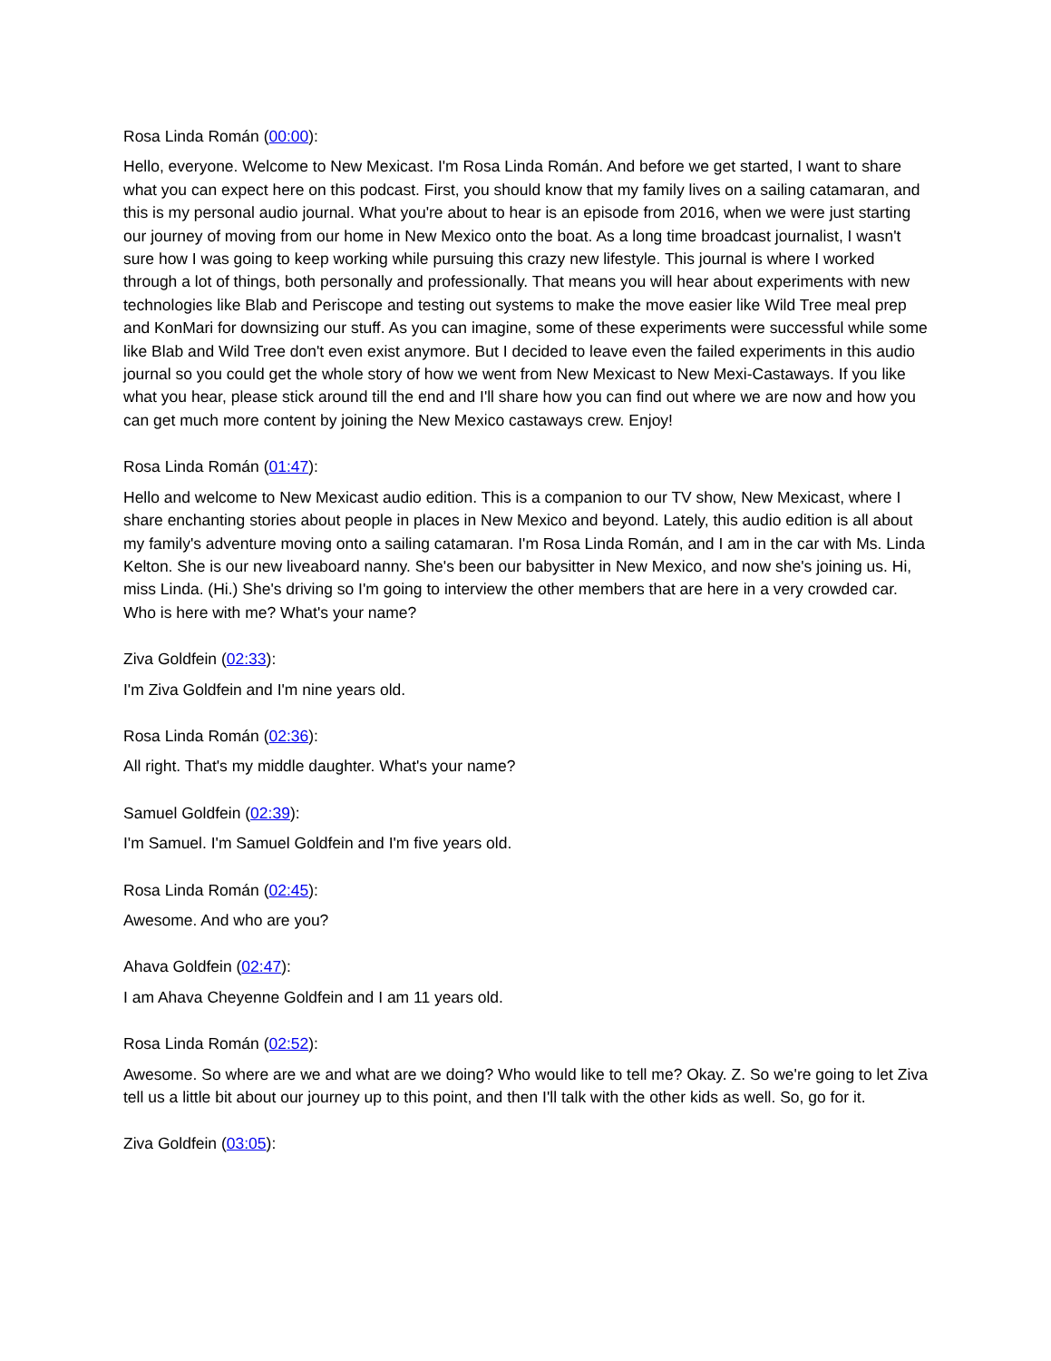Rosa Linda Román (00:00):
Hello, everyone. Welcome to New Mexicast. I'm Rosa Linda Román. And before we get started, I want to share what you can expect here on this podcast. First, you should know that my family lives on a sailing catamaran, and this is my personal audio journal. What you're about to hear is an episode from 2016, when we were just starting our journey of moving from our home in New Mexico onto the boat. As a long time broadcast journalist, I wasn't sure how I was going to keep working while pursuing this crazy new lifestyle. This journal is where I worked through a lot of things, both personally and professionally. That means you will hear about experiments with new technologies like Blab and Periscope and testing out systems to make the move easier like Wild Tree meal prep and KonMari for downsizing our stuff. As you can imagine, some of these experiments were successful while some like Blab and Wild Tree don't even exist anymore. But I decided to leave even the failed experiments in this audio journal so you could get the whole story of how we went from New Mexicast to New Mexi-Castaways. If you like what you hear, please stick around till the end and I'll share how you can find out where we are now and how you can get much more content by joining the New Mexico castaways crew. Enjoy!
Rosa Linda Román (01:47):
Hello and welcome to New Mexicast audio edition. This is a companion to our TV show, New Mexicast, where I share enchanting stories about people in places in New Mexico and beyond. Lately, this audio edition is all about my family's adventure moving onto a sailing catamaran. I'm Rosa Linda Román, and I am in the car with Ms. Linda Kelton. She is our new liveaboard nanny. She's been our babysitter in New Mexico, and now she's joining us. Hi, miss Linda. (Hi.) She's driving so I'm going to interview the other members that are here in a very crowded car. Who is here with me? What's your name?
Ziva Goldfein (02:33):
I'm Ziva Goldfein and I'm nine years old.
Rosa Linda Román (02:36):
All right. That's my middle daughter. What's your name?
Samuel Goldfein (02:39):
I'm Samuel. I'm Samuel Goldfein and I'm five years old.
Rosa Linda Román (02:45):
Awesome. And who are you?
Ahava Goldfein (02:47):
I am Ahava Cheyenne Goldfein and I am 11 years old.
Rosa Linda Román (02:52):
Awesome. So where are we and what are we doing? Who would like to tell me? Okay. Z. So we're going to let Ziva tell us a little bit about our journey up to this point, and then I'll talk with the other kids as well. So, go for it.
Ziva Goldfein (03:05):